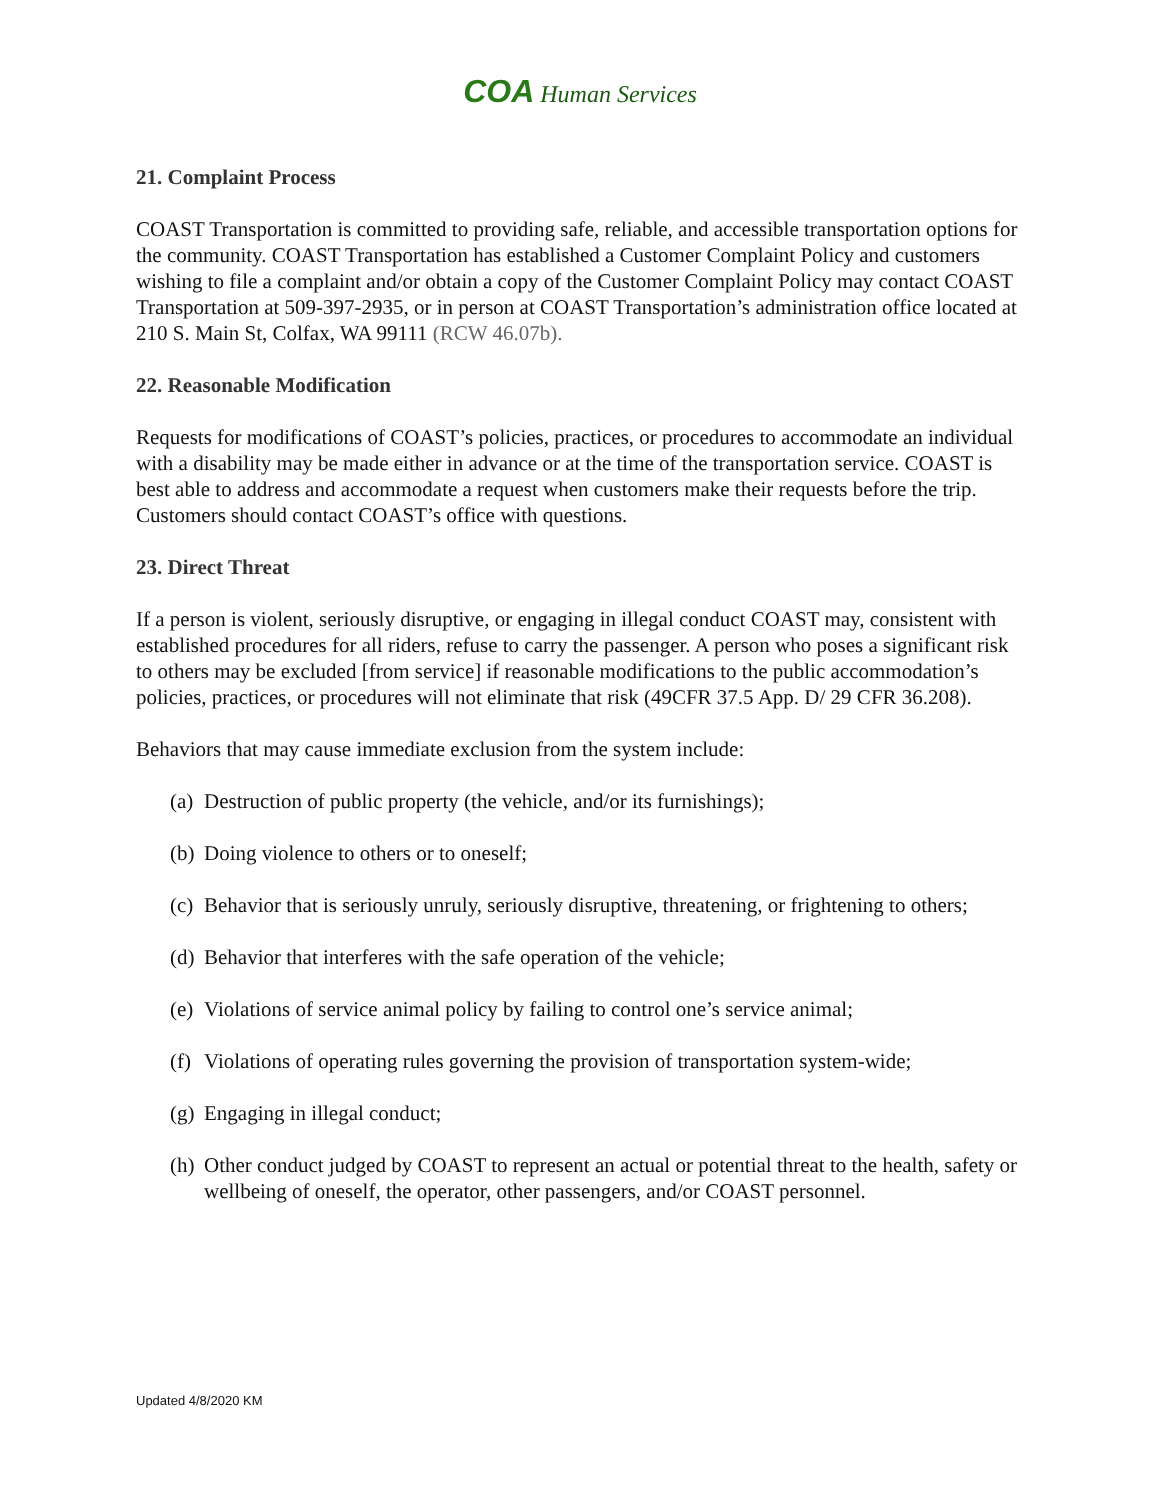COA Human Services
21. Complaint Process
COAST Transportation is committed to providing safe, reliable, and accessible transportation options for the community. COAST Transportation has established a Customer Complaint Policy and customers wishing to file a complaint and/or obtain a copy of the Customer Complaint Policy may contact COAST Transportation at 509-397-2935, or in person at COAST Transportation’s administration office located at 210 S. Main St, Colfax, WA 99111 (RCW 46.07b).
22. Reasonable Modification
Requests for modifications of COAST’s policies, practices, or procedures to accommodate an individual with a disability may be made either in advance or at the time of the transportation service. COAST is best able to address and accommodate a request when customers make their requests before the trip. Customers should contact COAST’s office with questions.
23. Direct Threat
If a person is violent, seriously disruptive, or engaging in illegal conduct COAST may, consistent with established procedures for all riders, refuse to carry the passenger. A person who poses a significant risk to others may be excluded [from service] if reasonable modifications to the public accommodation’s policies, practices, or procedures will not eliminate that risk (49CFR 37.5 App. D/ 29 CFR 36.208).
Behaviors that may cause immediate exclusion from the system include:
(a) Destruction of public property (the vehicle, and/or its furnishings);
(b) Doing violence to others or to oneself;
(c) Behavior that is seriously unruly, seriously disruptive, threatening, or frightening to others;
(d) Behavior that interferes with the safe operation of the vehicle;
(e) Violations of service animal policy by failing to control one’s service animal;
(f) Violations of operating rules governing the provision of transportation system-wide;
(g) Engaging in illegal conduct;
(h) Other conduct judged by COAST to represent an actual or potential threat to the health, safety or wellbeing of oneself, the operator, other passengers, and/or COAST personnel.
Updated 4/8/2020 KM